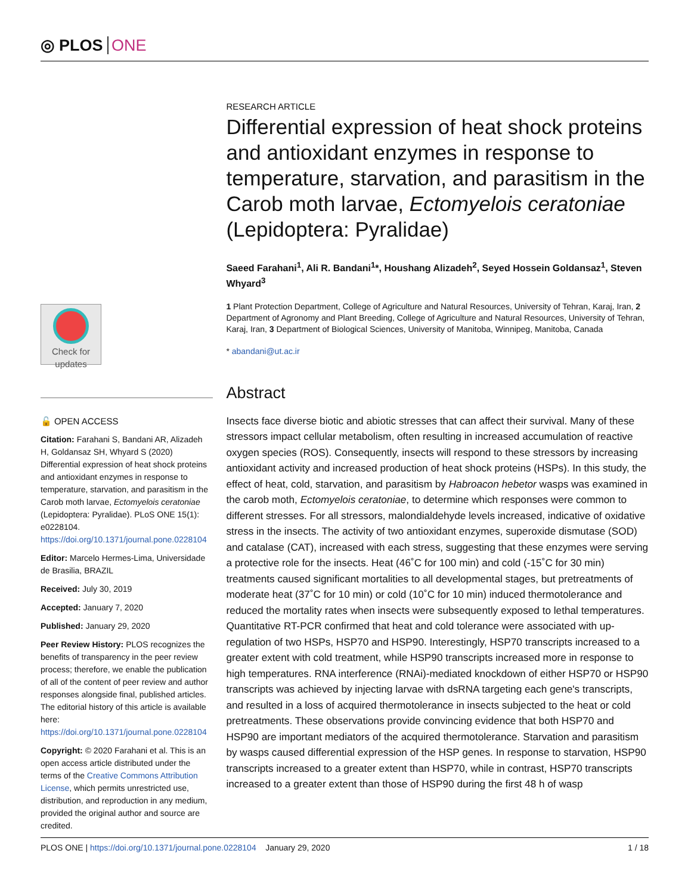◎ PLOS ONE
Check for updates
🔓 OPEN ACCESS
Citation: Farahani S, Bandani AR, Alizadeh H, Goldansaz SH, Whyard S (2020) Differential expression of heat shock proteins and antioxidant enzymes in response to temperature, starvation, and parasitism in the Carob moth larvae, Ectomyelois ceratoniae (Lepidoptera: Pyralidae). PLoS ONE 15(1): e0228104. https://doi.org/10.1371/journal.pone.0228104
Editor: Marcelo Hermes-Lima, Universidade de Brasilia, BRAZIL
Received: July 30, 2019
Accepted: January 7, 2020
Published: January 29, 2020
Peer Review History: PLOS recognizes the benefits of transparency in the peer review process; therefore, we enable the publication of all of the content of peer review and author responses alongside final, published articles. The editorial history of this article is available here: https://doi.org/10.1371/journal.pone.0228104
Copyright: © 2020 Farahani et al. This is an open access article distributed under the terms of the Creative Commons Attribution License, which permits unrestricted use, distribution, and reproduction in any medium, provided the original author and source are credited.
RESEARCH ARTICLE
Differential expression of heat shock proteins and antioxidant enzymes in response to temperature, starvation, and parasitism in the Carob moth larvae, Ectomyelois ceratoniae (Lepidoptera: Pyralidae)
Saeed Farahani<sup>1</sup>, Ali R. Bandani<sup>1</sup>*, Houshang Alizadeh<sup>2</sup>, Seyed Hossein Goldansaz<sup>1</sup>, Steven Whyard<sup>3</sup>
1 Plant Protection Department, College of Agriculture and Natural Resources, University of Tehran, Karaj, Iran, 2 Department of Agronomy and Plant Breeding, College of Agriculture and Natural Resources, University of Tehran, Karaj, Iran, 3 Department of Biological Sciences, University of Manitoba, Winnipeg, Manitoba, Canada
* abandani@ut.ac.ir
Abstract
Insects face diverse biotic and abiotic stresses that can affect their survival. Many of these stressors impact cellular metabolism, often resulting in increased accumulation of reactive oxygen species (ROS). Consequently, insects will respond to these stressors by increasing antioxidant activity and increased production of heat shock proteins (HSPs). In this study, the effect of heat, cold, starvation, and parasitism by Habroacon hebetor wasps was examined in the carob moth, Ectomyelois ceratoniae, to determine which responses were common to different stresses. For all stressors, malondialdehyde levels increased, indicative of oxidative stress in the insects. The activity of two antioxidant enzymes, superoxide dismutase (SOD) and catalase (CAT), increased with each stress, suggesting that these enzymes were serving a protective role for the insects. Heat (46˚C for 100 min) and cold (-15˚C for 30 min) treatments caused significant mortalities to all developmental stages, but pretreatments of moderate heat (37˚C for 10 min) or cold (10˚C for 10 min) induced thermotolerance and reduced the mortality rates when insects were subsequently exposed to lethal temperatures. Quantitative RT-PCR confirmed that heat and cold tolerance were associated with up-regulation of two HSPs, HSP70 and HSP90. Interestingly, HSP70 transcripts increased to a greater extent with cold treatment, while HSP90 transcripts increased more in response to high temperatures. RNA interference (RNAi)-mediated knockdown of either HSP70 or HSP90 transcripts was achieved by injecting larvae with dsRNA targeting each gene's transcripts, and resulted in a loss of acquired thermotolerance in insects subjected to the heat or cold pretreatments. These observations provide convincing evidence that both HSP70 and HSP90 are important mediators of the acquired thermotolerance. Starvation and parasitism by wasps caused differential expression of the HSP genes. In response to starvation, HSP90 transcripts increased to a greater extent than HSP70, while in contrast, HSP70 transcripts increased to a greater extent than those of HSP90 during the first 48 h of wasp
PLOS ONE | https://doi.org/10.1371/journal.pone.0228104 January 29, 2020 1 / 18